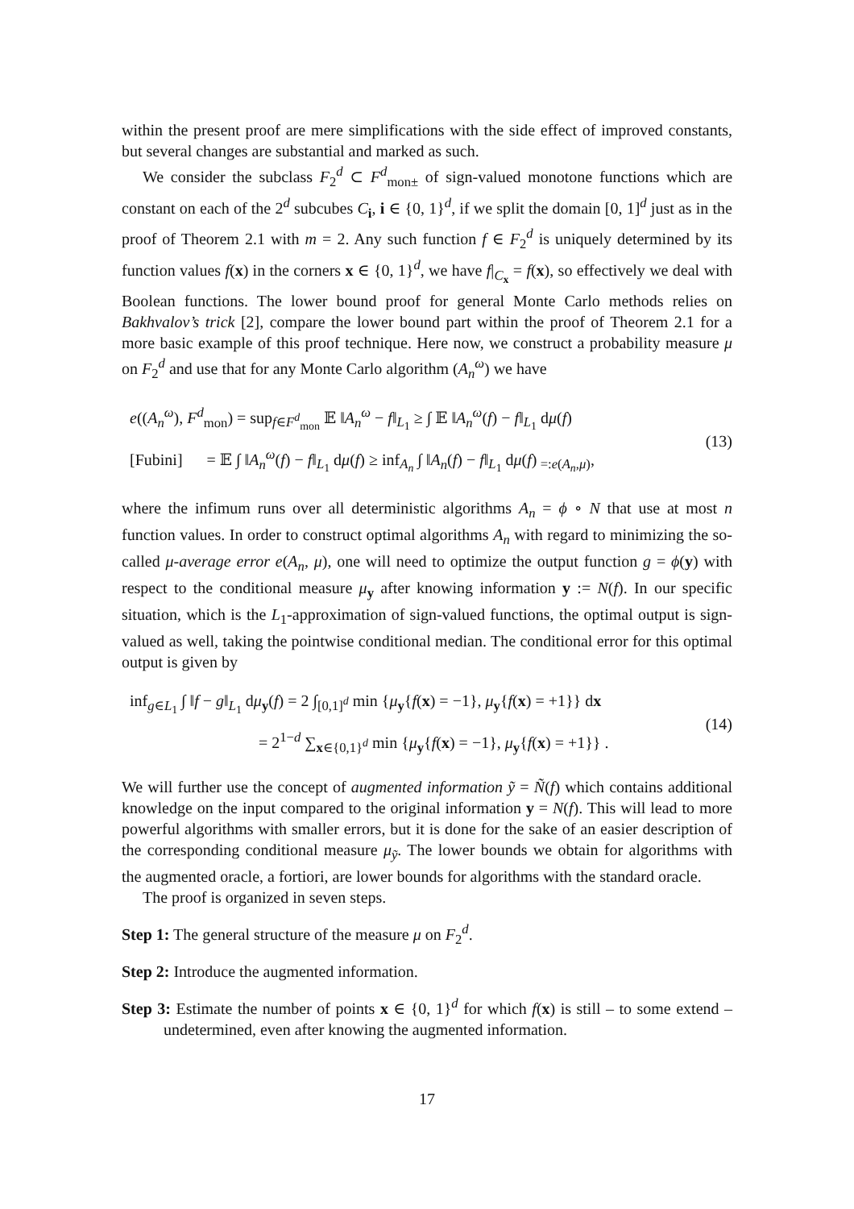within the present proof are mere simplifications with the side effect of improved constants, but several changes are substantial and marked as such.
We consider the subclass F<sub>2</sub><sup>d</sup> ⊂ F<sup>d</sup><sub>mon±</sub> of sign-valued monotone functions which are constant on each of the 2<sup>d</sup> subcubes C<sub>i</sub>, i ∈ {0, 1}<sup>d</sup>, if we split the domain [0, 1]<sup>d</sup> just as in the proof of Theorem 2.1 with m = 2. Any such function f ∈ F<sub>2</sub><sup>d</sup> is uniquely determined by its function values f(x) in the corners x ∈ {0, 1}<sup>d</sup>, we have f|<sub>C<sub>x</sub></sub> = f(x), so effectively we deal with Boolean functions. The lower bound proof for general Monte Carlo methods relies on Bakhvalov’s trick [2], compare the lower bound part within the proof of Theorem 2.1 for a more basic example of this proof technique. Here now, we construct a probability measure μ on F<sub>2</sub><sup>d</sup> and use that for any Monte Carlo algorithm (A<sub>n</sub><sup>ω</sup>) we have
e((A<sub>n</sub><sup>ω</sup>), F<sup>d</sup><sub>mon</sub>) = sup<sub>f∈F<sup>d</sup><sub>mon</sub></sub> 𝔼 ‖A<sub>n</sub><sup>ω</sup> − f‖<sub>L<sub>1</sub></sub> ≥ ∫ 𝔼 ‖A<sub>n</sub><sup>ω</sup>(f) − f‖<sub>L<sub>1</sub></sub> dμ(f)
[Fubini] = 𝔼 ∫ ‖A<sub>n</sub><sup>ω</sup>(f) − f‖<sub>L<sub>1</sub></sub> dμ(f) ≥ inf<sub>A<sub>n</sub></sub> ∫ ‖A<sub>n</sub>(f) − f‖<sub>L<sub>1</sub></sub> dμ(f)<sub>=:e(A<sub>n</sub>,μ)</sub>,
(13)
where the infimum runs over all deterministic algorithms A<sub>n</sub> = ϕ ∘ N that use at most n function values. In order to construct optimal algorithms A<sub>n</sub> with regard to minimizing the so-called μ-average error e(A<sub>n</sub>, μ), one will need to optimize the output function g = ϕ(y) with respect to the conditional measure μ<sub>y</sub> after knowing information y := N(f). In our specific situation, which is the L<sub>1</sub>-approximation of sign-valued functions, the optimal output is sign-valued as well, taking the pointwise conditional median. The conditional error for this optimal output is given by
inf<sub>g∈L<sub>1</sub></sub> ∫ ‖f − g‖<sub>L<sub>1</sub></sub> dμ<sub>y</sub>(f) = 2 ∫<sub>[0,1]<sup>d</sup></sub> min {μ<sub>y</sub>{f(x) = −1}, μ<sub>y</sub>{f(x) = +1}} dx
= 2<sup>1−d</sup> ∑<sub>x∈{0,1}<sup>d</sup></sub> min {μ<sub>y</sub>{f(x) = −1}, μ<sub>y</sub>{f(x) = +1}} .
(14)
We will further use the concept of augmented information ỹ = Ñ(f) which contains additional knowledge on the input compared to the original information y = N(f). This will lead to more powerful algorithms with smaller errors, but it is done for the sake of an easier description of the corresponding conditional measure μ<sub>ỹ</sub>. The lower bounds we obtain for algorithms with the augmented oracle, a fortiori, are lower bounds for algorithms with the standard oracle.
The proof is organized in seven steps.
Step 1: The general structure of the measure μ on F<sub>2</sub><sup>d</sup>.
Step 2: Introduce the augmented information.
Step 3: Estimate the number of points x ∈ {0, 1}<sup>d</sup> for which f(x) is still – to some extend – undetermined, even after knowing the augmented information.
17